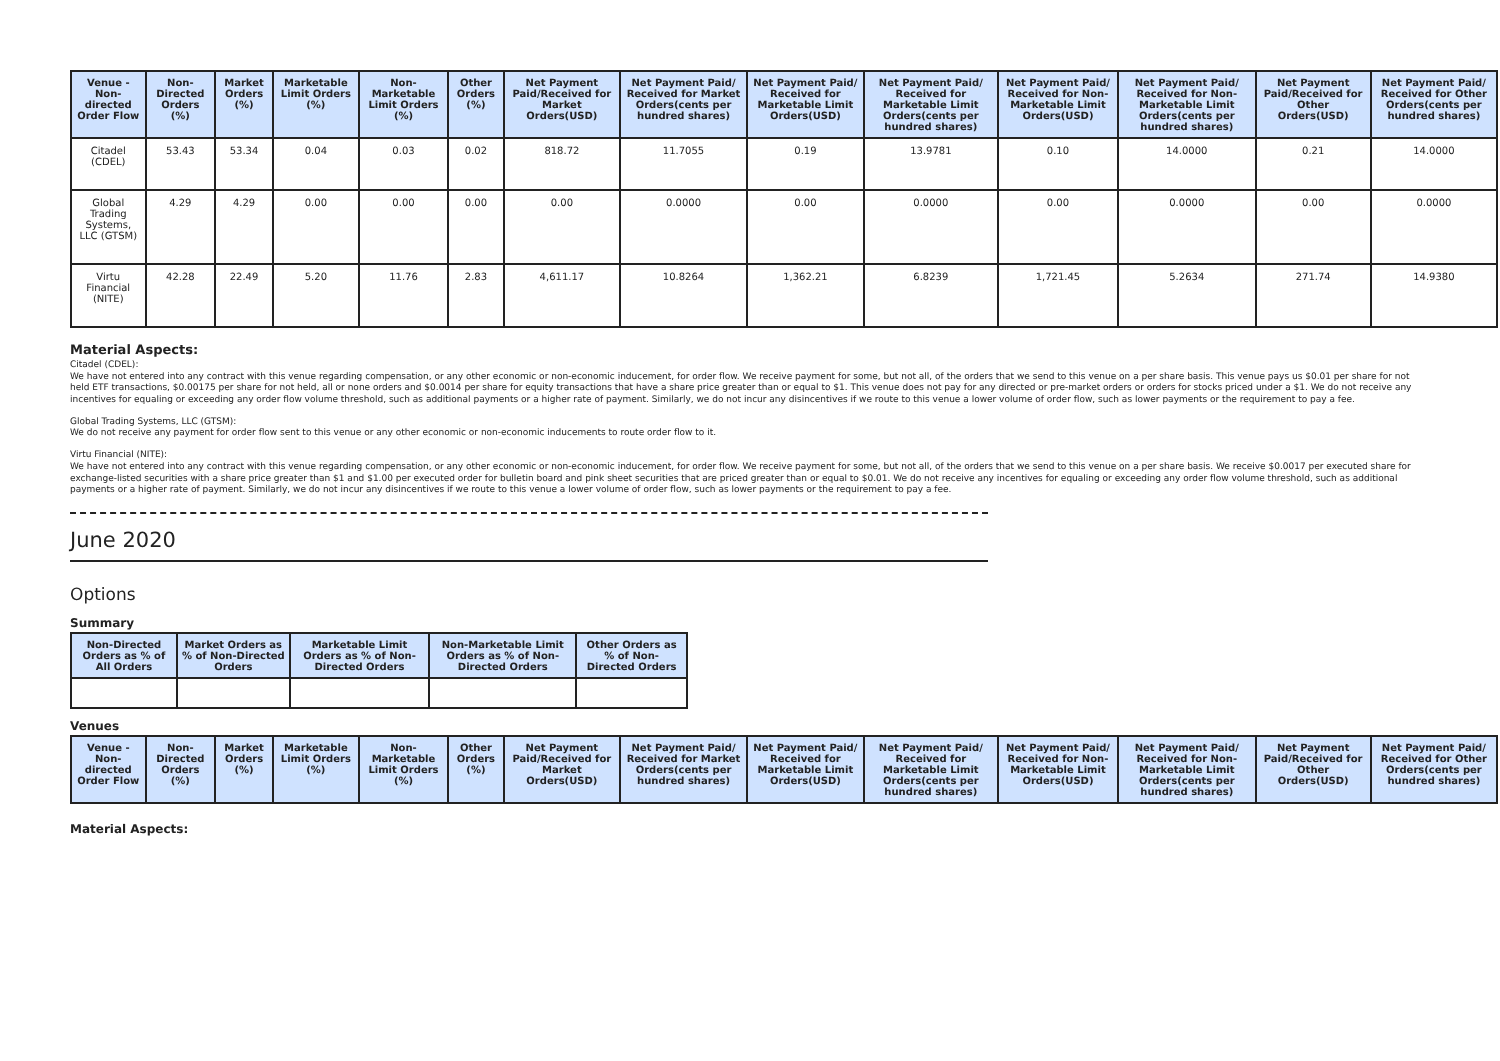| Venue - Non-directed Order Flow | Non-Directed Orders (%) | Market Orders (%) | Marketable Limit Orders (%) | Non-Marketable Limit Orders (%) | Other Orders (%) | Net Payment Paid/Received for Market Orders(USD) | Net Payment Paid/ Received for Market Orders(cents per hundred shares) | Net Payment Paid/ Received for Marketable Limit Orders(USD) | Net Payment Paid/ Received for Marketable Limit Orders(cents per hundred shares) | Net Payment Paid/ Received for Non-Marketable Limit Orders(USD) | Net Payment Paid/ Received for Non-Marketable Limit Orders(cents per hundred shares) | Net Payment Paid/Received for Other Orders(USD) | Net Payment Paid/ Received for Other Orders(cents per hundred shares) |
| --- | --- | --- | --- | --- | --- | --- | --- | --- | --- | --- | --- | --- | --- |
| Citadel (CDEL) | 53.43 | 53.34 | 0.04 | 0.03 | 0.02 | 818.72 | 11.7055 | 0.19 | 13.9781 | 0.10 | 14.0000 | 0.21 | 14.0000 |
| Global Trading Systems, LLC (GTSM) | 4.29 | 4.29 | 0.00 | 0.00 | 0.00 | 0.00 | 0.0000 | 0.00 | 0.0000 | 0.00 | 0.0000 | 0.00 | 0.0000 |
| Virtu Financial (NITE) | 42.28 | 22.49 | 5.20 | 11.76 | 2.83 | 4,611.17 | 10.8264 | 1,362.21 | 6.8239 | 1,721.45 | 5.2634 | 271.74 | 14.9380 |
Material Aspects:
Citadel (CDEL):
We have not entered into any contract with this venue regarding compensation, or any other economic or non-economic inducement, for order flow. We receive payment for some, but not all, of the orders that we send to this venue on a per share basis. This venue pays us $0.01 per share for not held ETF transactions, $0.00175 per share for not held, all or none orders and $0.0014 per share for equity transactions that have a share price greater than or equal to $1. This venue does not pay for any directed or pre-market orders or orders for stocks priced under a $1. We do not receive any incentives for equaling or exceeding any order flow volume threshold, such as additional payments or a higher rate of payment. Similarly, we do not incur any disincentives if we route to this venue a lower volume of order flow, such as lower payments or the requirement to pay a fee.
Global Trading Systems, LLC (GTSM):
We do not receive any payment for order flow sent to this venue or any other economic or non-economic inducements to route order flow to it.
Virtu Financial (NITE):
We have not entered into any contract with this venue regarding compensation, or any other economic or non-economic inducement, for order flow. We receive payment for some, but not all, of the orders that we send to this venue on a per share basis. We receive $0.0017 per executed share for exchange-listed securities with a share price greater than $1 and $1.00 per executed order for bulletin board and pink sheet securities that are priced greater than or equal to $0.01. We do not receive any incentives for equaling or exceeding any order flow volume threshold, such as additional payments or a higher rate of payment. Similarly, we do not incur any disincentives if we route to this venue a lower volume of order flow, such as lower payments or the requirement to pay a fee.
June 2020
Options
Summary
| Non-Directed Orders as % of All Orders | Market Orders as % of Non-Directed Orders | Marketable Limit Orders as % of Non-Directed Orders | Non-Marketable Limit Orders as % of Non-Directed Orders | Other Orders as % of Non-Directed Orders |
| --- | --- | --- | --- | --- |
Venues
| Venue - Non-directed Order Flow | Non-Directed Orders (%) | Market Orders (%) | Marketable Limit Orders (%) | Non-Marketable Limit Orders (%) | Other Orders (%) | Net Payment Paid/Received for Market Orders(USD) | Net Payment Paid/ Received for Market Orders(cents per hundred shares) | Net Payment Paid/ Received for Marketable Limit Orders(USD) | Net Payment Paid/ Received for Marketable Limit Orders(cents per hundred shares) | Net Payment Paid/ Received for Non-Marketable Limit Orders(USD) | Net Payment Paid/ Received for Non-Marketable Limit Orders(cents per hundred shares) | Net Payment Paid/Received for Other Orders(USD) | Net Payment Paid/ Received for Other Orders(cents per hundred shares) |
| --- | --- | --- | --- | --- | --- | --- | --- | --- | --- | --- | --- | --- | --- |
Material Aspects: